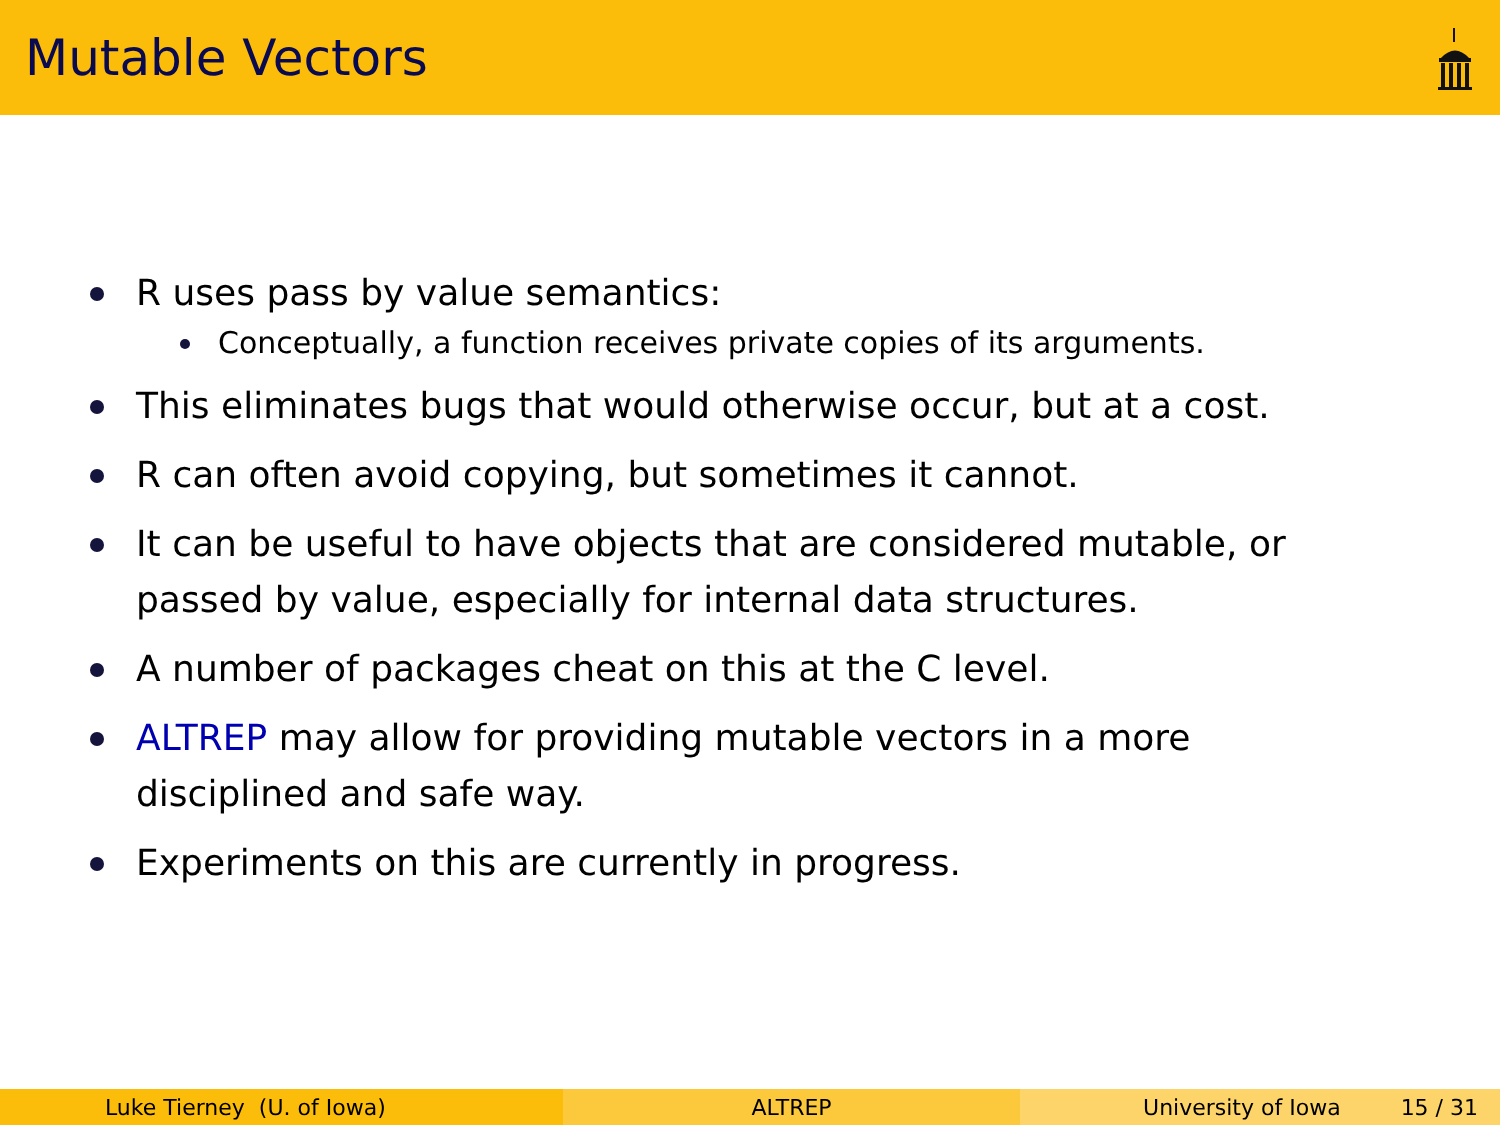Mutable Vectors
R uses pass by value semantics:
Conceptually, a function receives private copies of its arguments.
This eliminates bugs that would otherwise occur, but at a cost.
R can often avoid copying, but sometimes it cannot.
It can be useful to have objects that are considered mutable, or passed by value, especially for internal data structures.
A number of packages cheat on this at the C level.
ALTREP may allow for providing mutable vectors in a more disciplined and safe way.
Experiments on this are currently in progress.
Luke Tierney (U. of Iowa) ALTREP University of Iowa 15 / 31